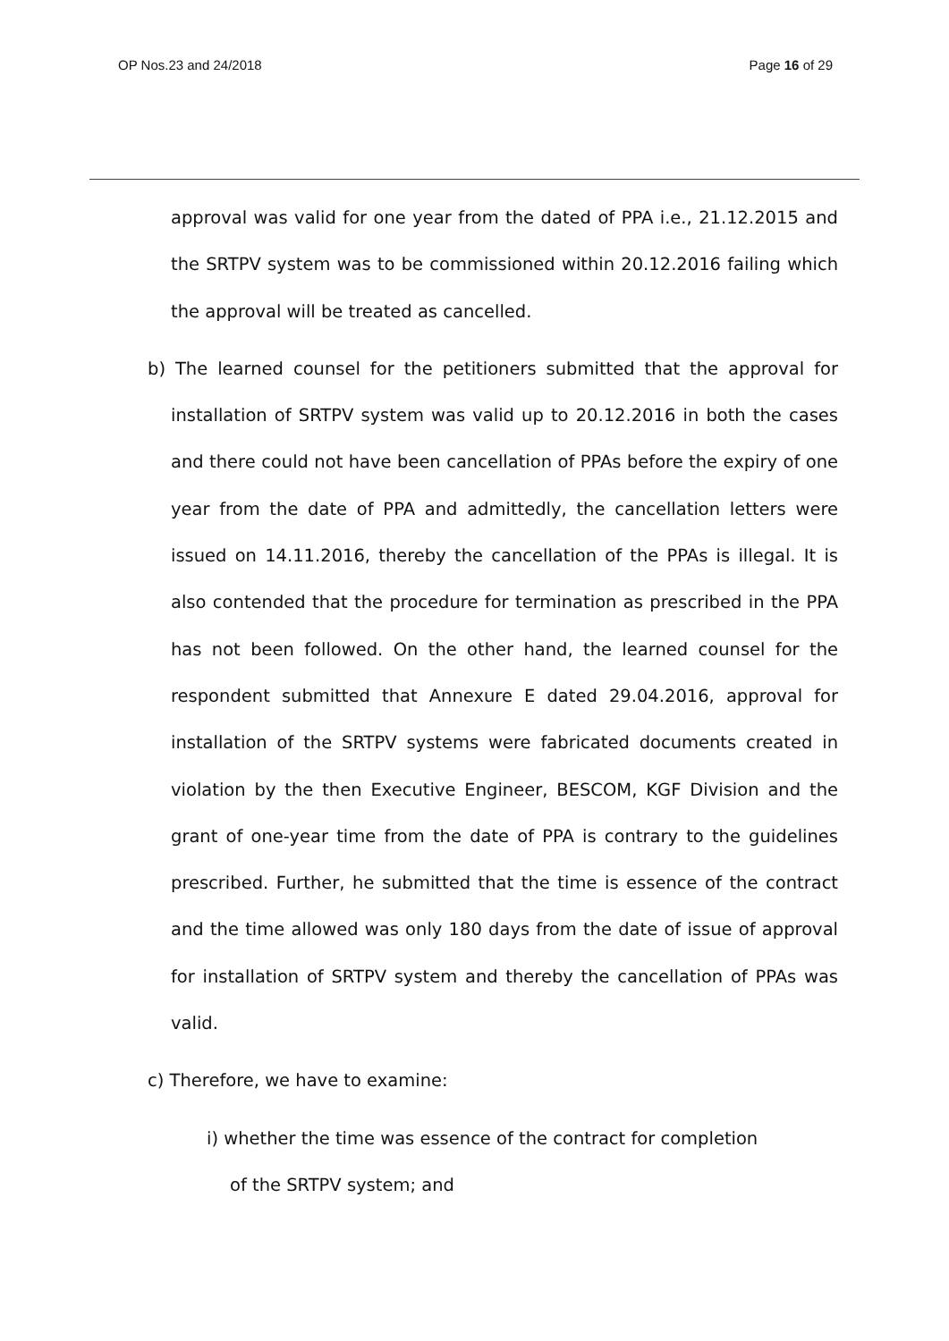OP Nos.23 and 24/2018 Page 16 of 29
approval was valid for one year from the dated of PPA i.e., 21.12.2015 and the SRTPV system was to be commissioned within 20.12.2016 failing which the approval will be treated as cancelled.
b) The learned counsel for the petitioners submitted that the approval for installation of SRTPV system was valid up to 20.12.2016 in both the cases and there could not have been cancellation of PPAs before the expiry of one year from the date of PPA and admittedly, the cancellation letters were issued on 14.11.2016, thereby the cancellation of the PPAs is illegal. It is also contended that the procedure for termination as prescribed in the PPA has not been followed. On the other hand, the learned counsel for the respondent submitted that Annexure E dated 29.04.2016, approval for installation of the SRTPV systems were fabricated documents created in violation by the then Executive Engineer, BESCOM, KGF Division and the grant of one-year time from the date of PPA is contrary to the guidelines prescribed. Further, he submitted that the time is essence of the contract and the time allowed was only 180 days from the date of issue of approval for installation of SRTPV system and thereby the cancellation of PPAs was valid.
c) Therefore, we have to examine:
i) whether the time was essence of the contract for completion
of the SRTPV system; and